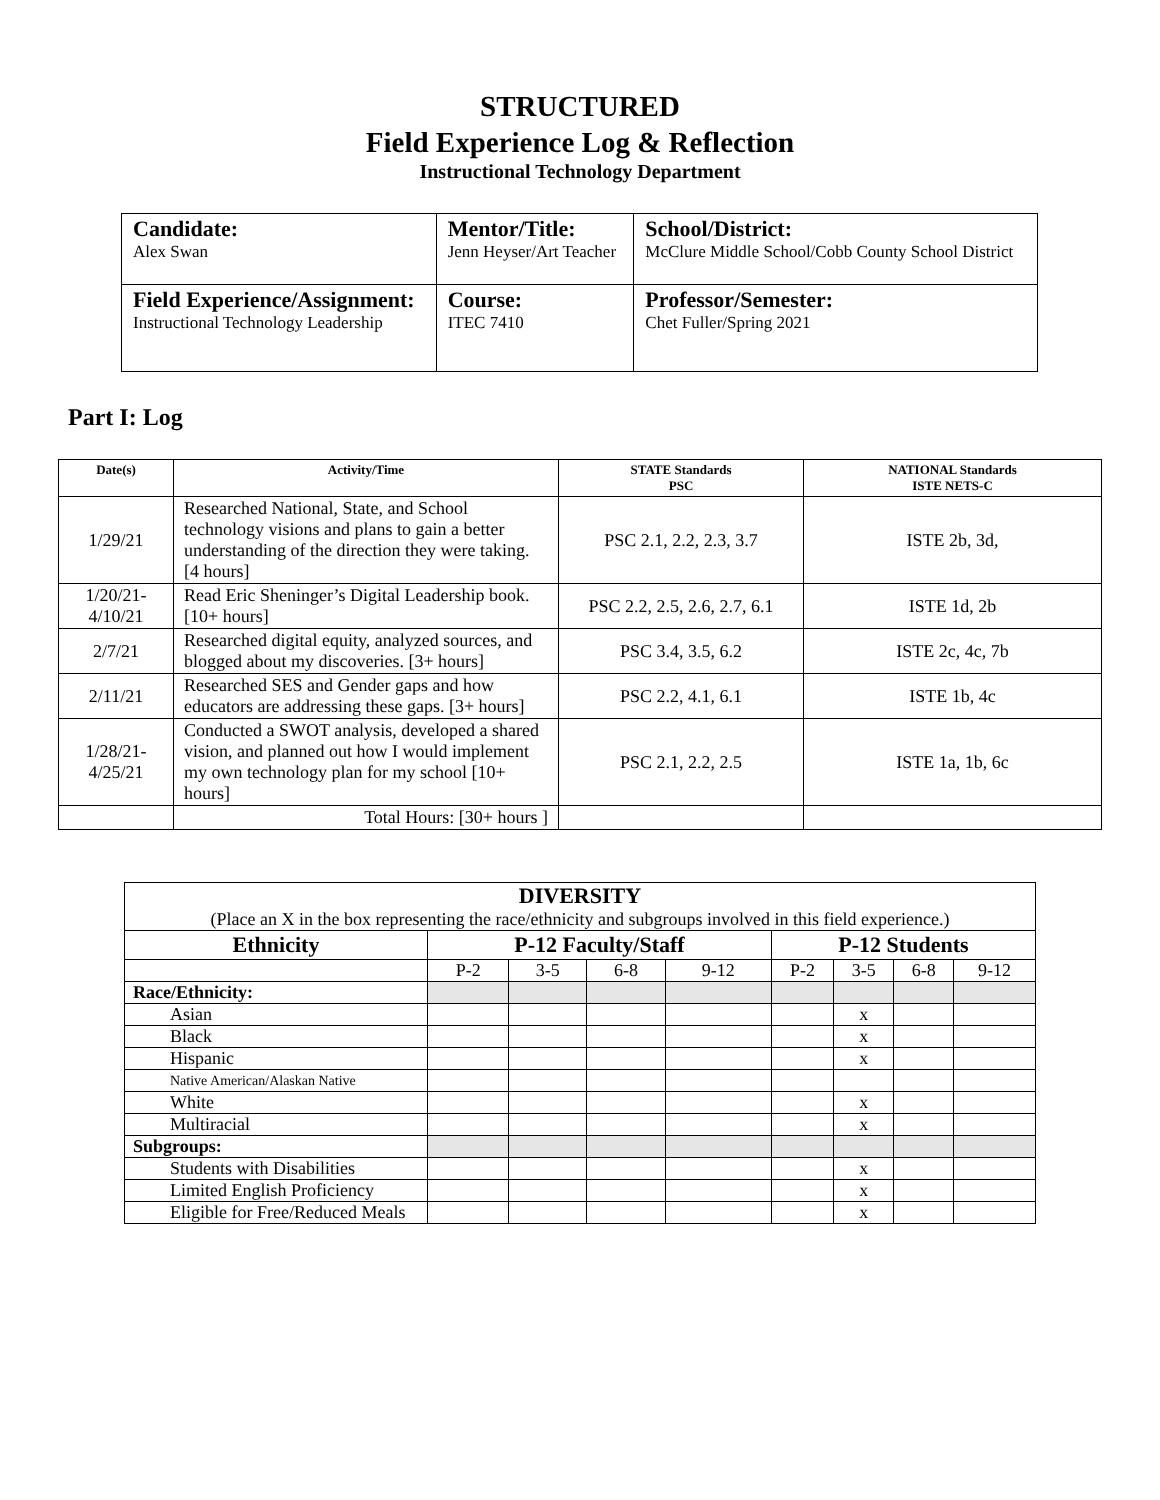STRUCTURED
Field Experience Log & Reflection
Instructional Technology Department
| Candidate: Alex Swan | Mentor/Title: Jenn Heyser/Art Teacher | School/District: McClure Middle School/Cobb County School District |
| Field Experience/Assignment: Instructional Technology Leadership | Course: ITEC 7410 | Professor/Semester: Chet Fuller/Spring 2021 |
Part I: Log
| Date(s) | Activity/Time | STATE Standards PSC | NATIONAL Standards ISTE NETS-C |
| --- | --- | --- | --- |
| 1/29/21 | Researched National, State, and School technology visions and plans to gain a better understanding of the direction they were taking. [4 hours] | PSC 2.1, 2.2, 2.3, 3.7 | ISTE 2b, 3d, |
| 1/20/21- 4/10/21 | Read Eric Sheninger’s Digital Leadership book. [10+ hours] | PSC 2.2, 2.5, 2.6, 2.7, 6.1 | ISTE 1d, 2b |
| 2/7/21 | Researched digital equity, analyzed sources, and blogged about my discoveries. [3+ hours] | PSC 3.4, 3.5, 6.2 | ISTE 2c, 4c, 7b |
| 2/11/21 | Researched SES and Gender gaps and how educators are addressing these gaps. [3+ hours] | PSC 2.2, 4.1, 6.1 | ISTE 1b, 4c |
| 1/28/21- 4/25/21 | Conducted a SWOT analysis, developed a shared vision, and planned out how I would implement my own technology plan for my school [10+ hours] | PSC 2.1, 2.2, 2.5 | ISTE 1a, 1b, 6c |
| | Total Hours: [30+ hours ] | | |
| DIVERSITY (Place an X in the box representing the race/ethnicity and subgroups involved in this field experience.) | | | | | | | | |
| Ethnicity | P-12 Faculty/Staff | | | | P-12 Students | | | |
| | P-2 | 3-5 | 6-8 | 9-12 | P-2 | 3-5 | 6-8 | 9-12 |
| Race/Ethnicity: | | | | | | | | |
| Asian | | | | | | x | | |
| Black | | | | | | x | | |
| Hispanic | | | | | | x | | |
| Native American/Alaskan Native | | | | | | | | |
| White | | | | | | x | | |
| Multiracial | | | | | | x | | |
| Subgroups: | | | | | | | | |
| Students with Disabilities | | | | | | x | | |
| Limited English Proficiency | | | | | | x | | |
| Eligible for Free/Reduced Meals | | | | | | x | | |